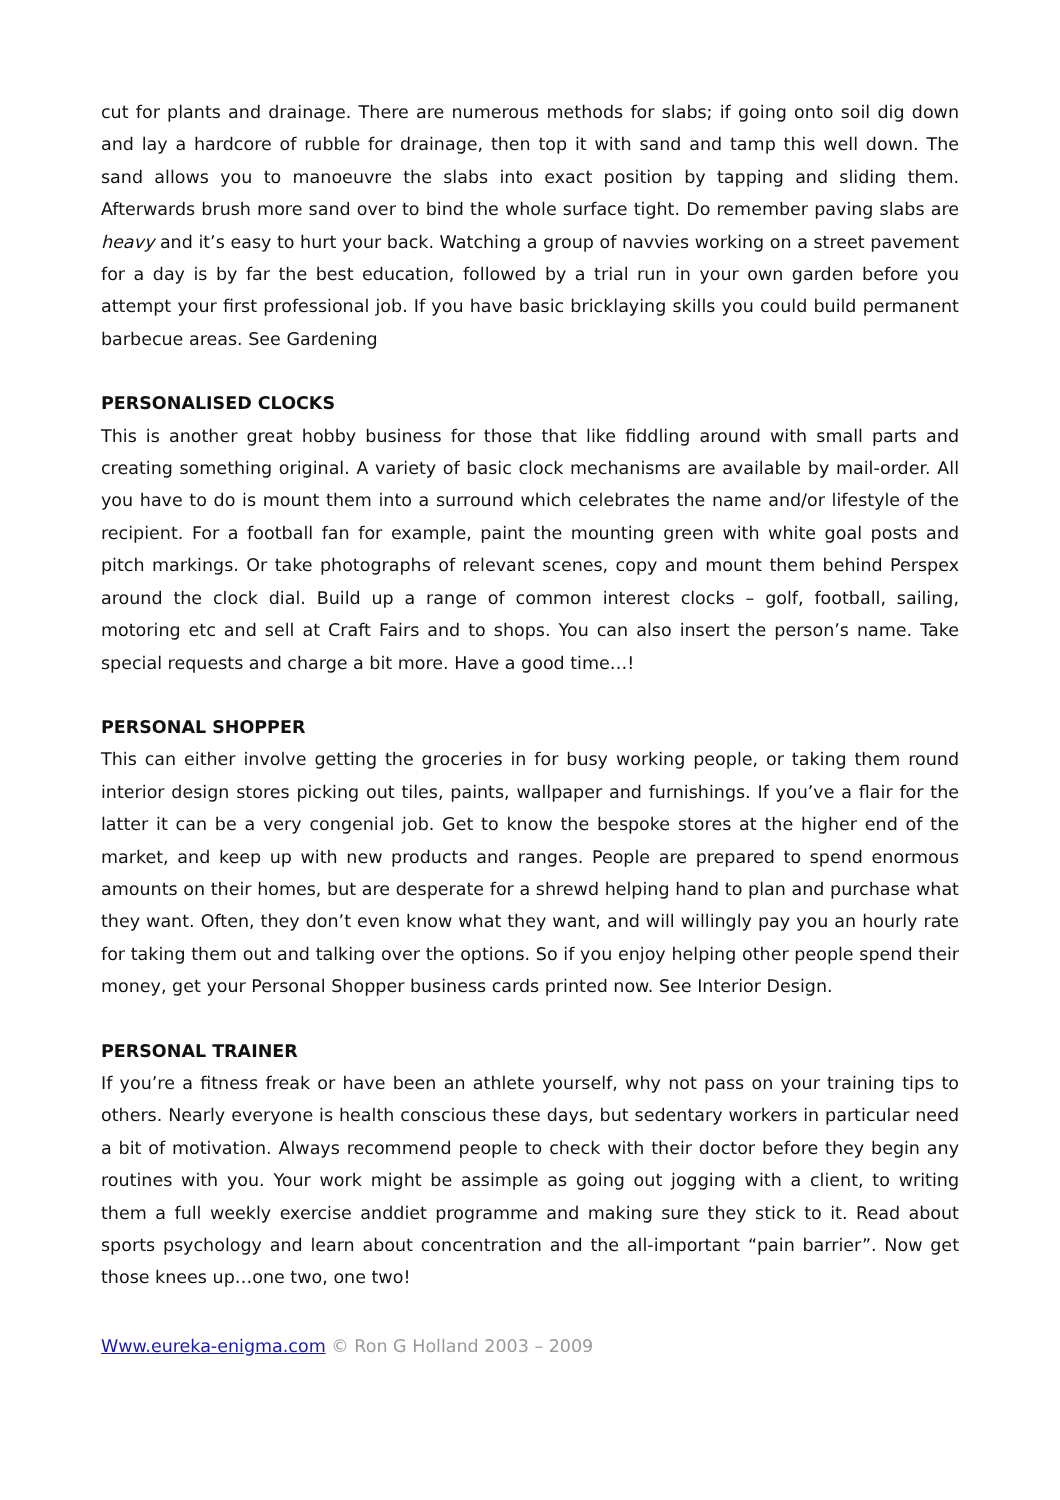cut for plants and drainage. There are numerous methods for slabs; if going onto soil dig down and lay a hardcore of rubble for drainage, then top it with sand and tamp this well down. The sand allows you to manoeuvre the slabs into exact position by tapping and sliding them. Afterwards brush more sand over to bind the whole surface tight. Do remember paving slabs are heavy and it’s easy to hurt your back. Watching a group of navvies working on a street pavement for a day is by far the best education, followed by a trial run in your own garden before you attempt your first professional job. If you have basic bricklaying skills you could build permanent barbecue areas. See Gardening
PERSONALISED CLOCKS
This is another great hobby business for those that like fiddling around with small parts and creating something original. A variety of basic clock mechanisms are available by mail-order. All you have to do is mount them into a surround which celebrates the name and/or lifestyle of the recipient. For a football fan for example, paint the mounting green with white goal posts and pitch markings. Or take photographs of relevant scenes, copy and mount them behind Perspex around the clock dial. Build up a range of common interest clocks – golf, football, sailing, motoring etc and sell at Craft Fairs and to shops. You can also insert the person’s name. Take special requests and charge a bit more. Have a good time…!
PERSONAL SHOPPER
This can either involve getting the groceries in for busy working people, or taking them round interior design stores picking out tiles, paints, wallpaper and furnishings. If you’ve a flair for the latter it can be a very congenial job. Get to know the bespoke stores at the higher end of the market, and keep up with new products and ranges. People are prepared to spend enormous amounts on their homes, but are desperate for a shrewd helping hand to plan and purchase what they want. Often, they don’t even know what they want, and will willingly pay you an hourly rate for taking them out and talking over the options. So if you enjoy helping other people spend their money, get your Personal Shopper business cards printed now. See Interior Design.
PERSONAL TRAINER
If you’re a fitness freak or have been an athlete yourself, why not pass on your training tips to others. Nearly everyone is health conscious these days, but sedentary workers in particular need a bit of motivation. Always recommend people to check with their doctor before they begin any routines with you. Your work might be assimple as going out jogging with a client, to writing them a full weekly exercise anddiet programme and making sure they stick to it. Read about sports psychology and learn about concentration and the all-important “pain barrier”. Now get those knees up…one two, one two!
Www.eureka-enigma.com © Ron G Holland 2003 – 2009